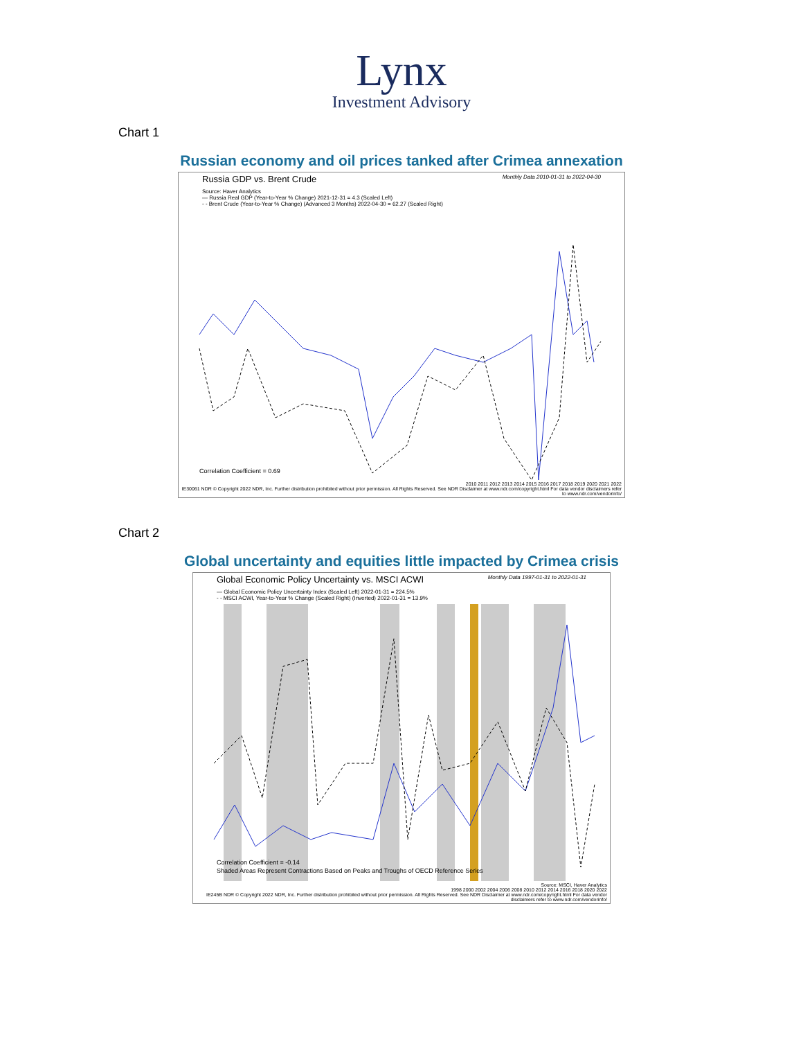Lynx
Investment Advisory
Chart 1
Russian economy and oil prices tanked after Crimea annexation
Russia GDP vs. Brent Crude Monthly Data 2010-01-31 to 2022-04-30
Source: Haver Analytics
— Russia Real GDP (Year-to-Year % Change) 2021-12-31 = 4.3 (Scaled Left)
- - Brent Crude (Year-to-Year % Change) (Advanced 3 Months) 2022-04-30 = 62.27 (Scaled Right)
Correlation Coefficient = 0.69
2010 2011 2012 2013 2014 2015 2016 2017 2018 2019 2020 2021 2022
IE30061 NDR © Copyright 2022 NDR, Inc. Further distribution prohibited without prior permission. All Rights Reserved. See NDR Disclaimer at www.ndr.com/copyright.html For data vendor disclaimers refer to www.ndr.com/vendorinfo/
Chart 2
Global uncertainty and equities little impacted by Crimea crisis
Global Economic Policy Uncertainty vs. MSCI ACWI Monthly Data 1997-01-31 to 2022-01-31
— Global Economic Policy Uncertainty Index (Scaled Left) 2022-01-31 = 224.5%
- - MSCI ACWI, Year-to-Year % Change (Scaled Right) (Inverted) 2022-01-31 = 13.9%
Correlation Coefficient = -0.14
Shaded Areas Represent Contractions Based on Peaks and Troughs of OECD Reference Series
Source: MSCI, Haver Analytics
1998 2000 2002 2004 2006 2008 2010 2012 2014 2016 2018 2020 2022
IE245B NDR © Copyright 2022 NDR, Inc. Further distribution prohibited without prior permission. All Rights Reserved. See NDR Disclaimer at www.ndr.com/copyright.html For data vendor disclaimers refer to www.ndr.com/vendorinfo/